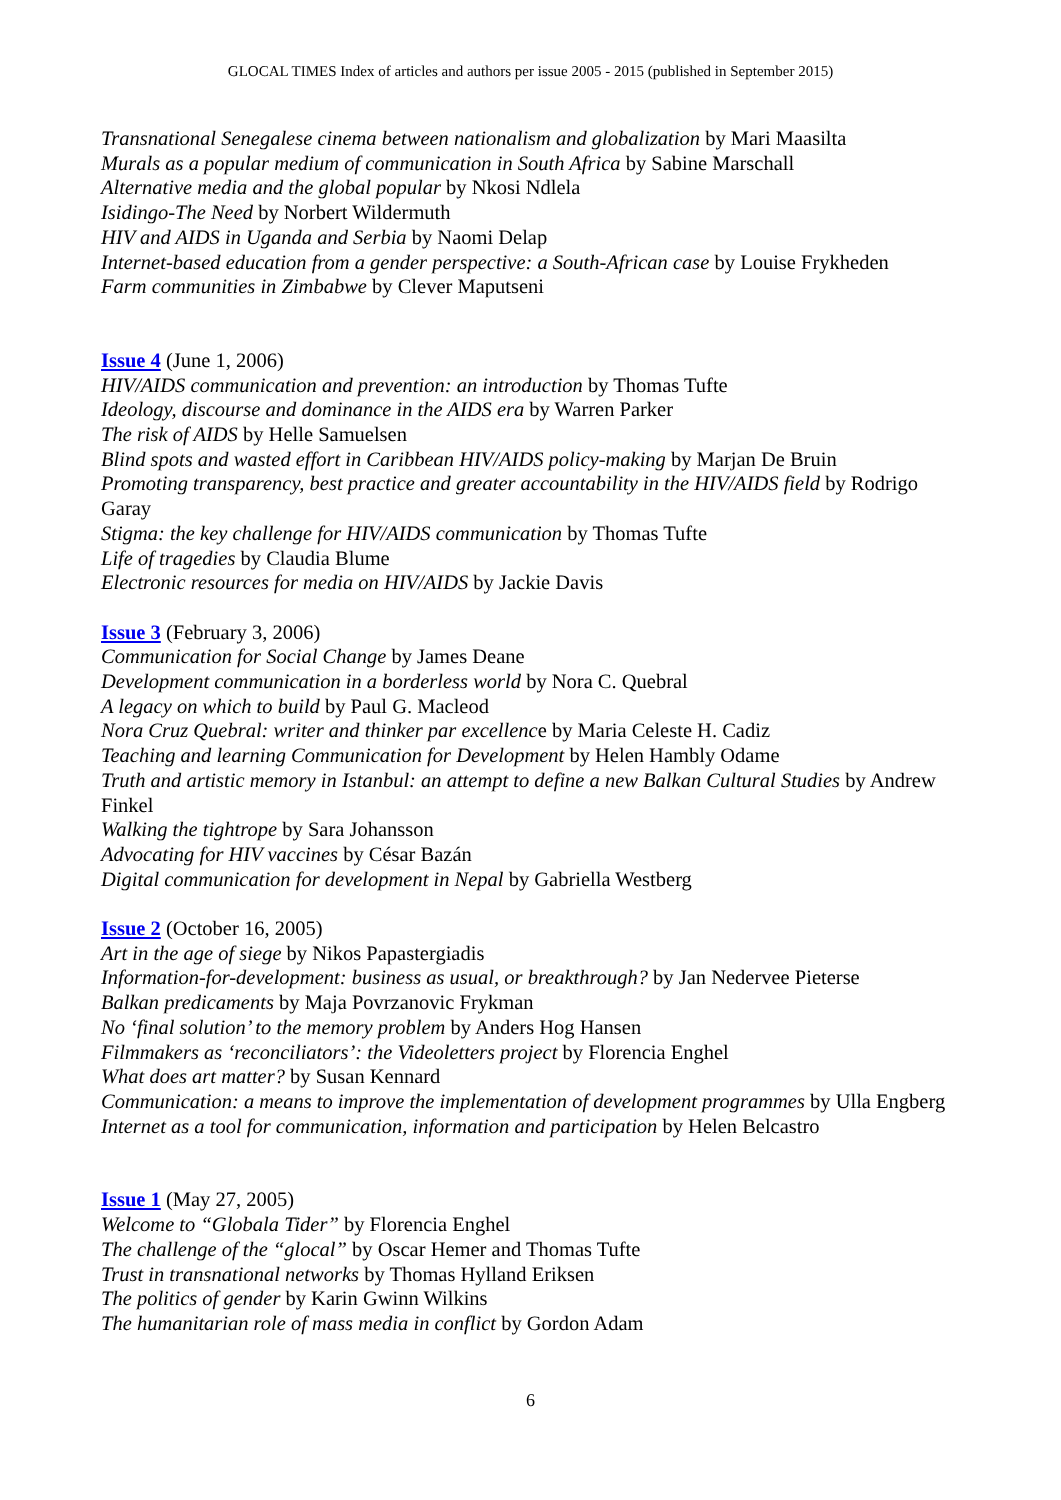GLOCAL TIMES Index of articles and authors per issue 2005 - 2015 (published in September 2015)
Transnational Senegalese cinema between nationalism and globalization by Mari Maasilta
Murals as a popular medium of communication in South Africa by Sabine Marschall
Alternative media and the global popular by Nkosi Ndlela
Isidingo-The Need by Norbert Wildermuth
HIV and AIDS in Uganda and Serbia by Naomi Delap
Internet-based education from a gender perspective: a South-African case by Louise Frykheden
Farm communities in Zimbabwe by Clever Maputseni
Issue 4 (June 1, 2006)
HIV/AIDS communication and prevention: an introduction by Thomas Tufte
Ideology, discourse and dominance in the AIDS era by Warren Parker
The risk of AIDS by Helle Samuelsen
Blind spots and wasted effort in Caribbean HIV/AIDS policy-making by Marjan De Bruin
Promoting transparency, best practice and greater accountability in the HIV/AIDS field by Rodrigo Garay
Stigma: the key challenge for HIV/AIDS communication by Thomas Tufte
Life of tragedies by Claudia Blume
Electronic resources for media on HIV/AIDS by Jackie Davis
Issue 3 (February 3, 2006)
Communication for Social Change by James Deane
Development communication in a borderless world by Nora C. Quebral
A legacy on which to build by Paul G. Macleod
Nora Cruz Quebral: writer and thinker par excellence by Maria Celeste H. Cadiz
Teaching and learning Communication for Development by Helen Hambly Odame
Truth and artistic memory in Istanbul: an attempt to define a new Balkan Cultural Studies by Andrew Finkel
Walking the tightrope by Sara Johansson
Advocating for HIV vaccines by César Bazán
Digital communication for development in Nepal by Gabriella Westberg
Issue 2 (October 16, 2005)
Art in the age of siege by Nikos Papastergiadis
Information-for-development: business as usual, or breakthrough? by Jan Nedervee Pieterse
Balkan predicaments by Maja Povrzanovic Frykman
No ‘final solution’ to the memory problem by Anders Hog Hansen
Filmmakers as ‘reconciliators’: the Videoletters project by Florencia Enghel
What does art matter? by Susan Kennard
Communication: a means to improve the implementation of development programmes by Ulla Engberg
Internet as a tool for communication, information and participation by Helen Belcastro
Issue 1 (May 27, 2005)
Welcome to “Globala Tider” by Florencia Enghel
The challenge of the “glocal” by Oscar Hemer and Thomas Tufte
Trust in transnational networks by Thomas Hylland Eriksen
The politics of gender by Karin Gwinn Wilkins
The humanitarian role of mass media in conflict by Gordon Adam
6